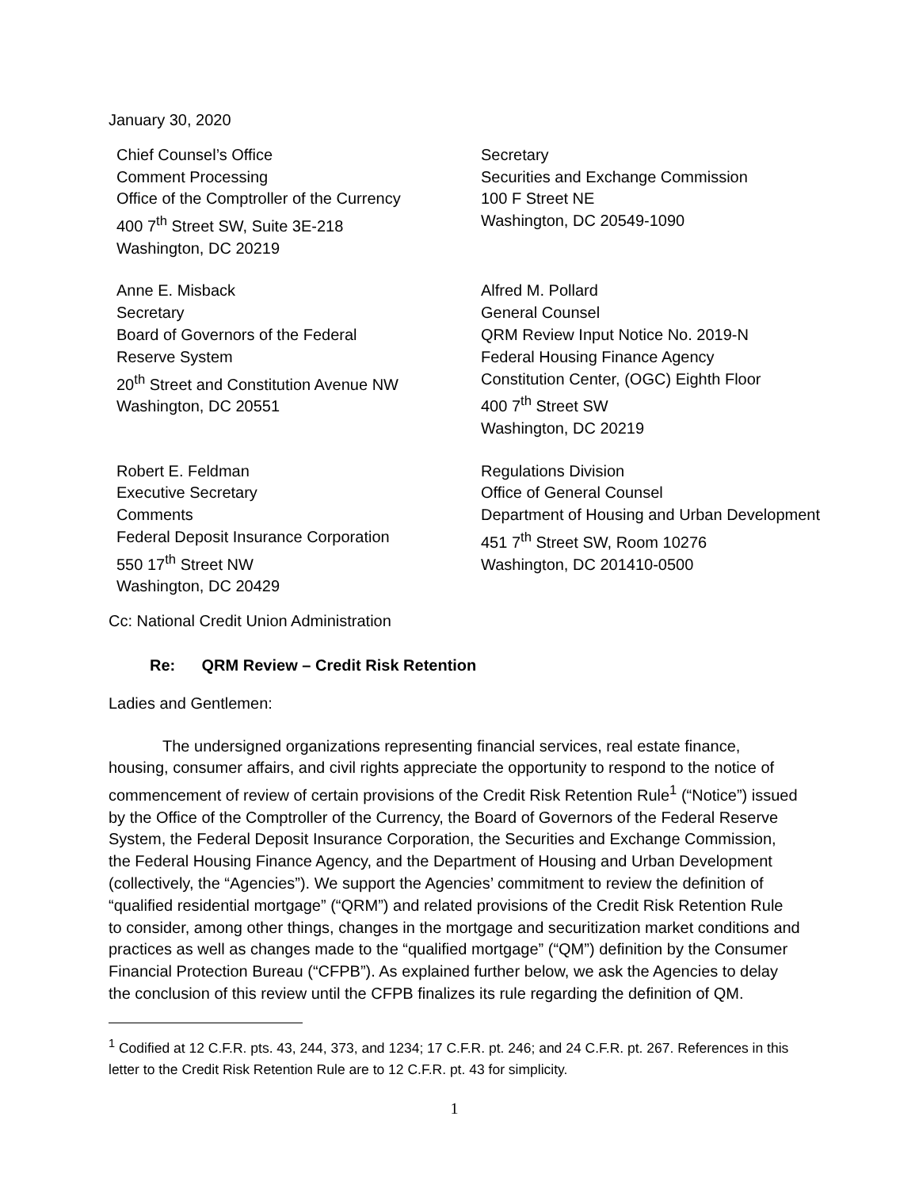January 30, 2020
Chief Counsel’s Office
Comment Processing
Office of the Comptroller of the Currency
400 7<sup>th</sup> Street SW, Suite 3E-218
Washington, DC 20219
Secretary
Securities and Exchange Commission
100 F Street NE
Washington, DC 20549-1090
Anne E. Misback
Secretary
Board of Governors of the Federal
Reserve System
20<sup>th</sup> Street and Constitution Avenue NW
Washington, DC 20551
Alfred M. Pollard
General Counsel
QRM Review Input Notice No. 2019-N
Federal Housing Finance Agency
Constitution Center, (OGC) Eighth Floor
400 7<sup>th</sup> Street SW
Washington, DC 20219
Robert E. Feldman
Executive Secretary
Comments
Federal Deposit Insurance Corporation
550 17<sup>th</sup> Street NW
Washington, DC 20429
Regulations Division
Office of General Counsel
Department of Housing and Urban Development
451 7<sup>th</sup> Street SW, Room 10276
Washington, DC 201410-0500
Cc: National Credit Union Administration
Re: QRM Review – Credit Risk Retention
Ladies and Gentlemen:
The undersigned organizations representing financial services, real estate finance, housing, consumer affairs, and civil rights appreciate the opportunity to respond to the notice of commencement of review of certain provisions of the Credit Risk Retention Rule<sup>1</sup> (“Notice”) issued by the Office of the Comptroller of the Currency, the Board of Governors of the Federal Reserve System, the Federal Deposit Insurance Corporation, the Securities and Exchange Commission, the Federal Housing Finance Agency, and the Department of Housing and Urban Development (collectively, the “Agencies”). We support the Agencies’ commitment to review the definition of “qualified residential mortgage” (“QRM”) and related provisions of the Credit Risk Retention Rule to consider, among other things, changes in the mortgage and securitization market conditions and practices as well as changes made to the “qualified mortgage” (“QM”) definition by the Consumer Financial Protection Bureau (“CFPB”). As explained further below, we ask the Agencies to delay the conclusion of this review until the CFPB finalizes its rule regarding the definition of QM.
<sup>1</sup> Codified at 12 C.F.R. pts. 43, 244, 373, and 1234; 17 C.F.R. pt. 246; and 24 C.F.R. pt. 267. References in this letter to the Credit Risk Retention Rule are to 12 C.F.R. pt. 43 for simplicity.
1